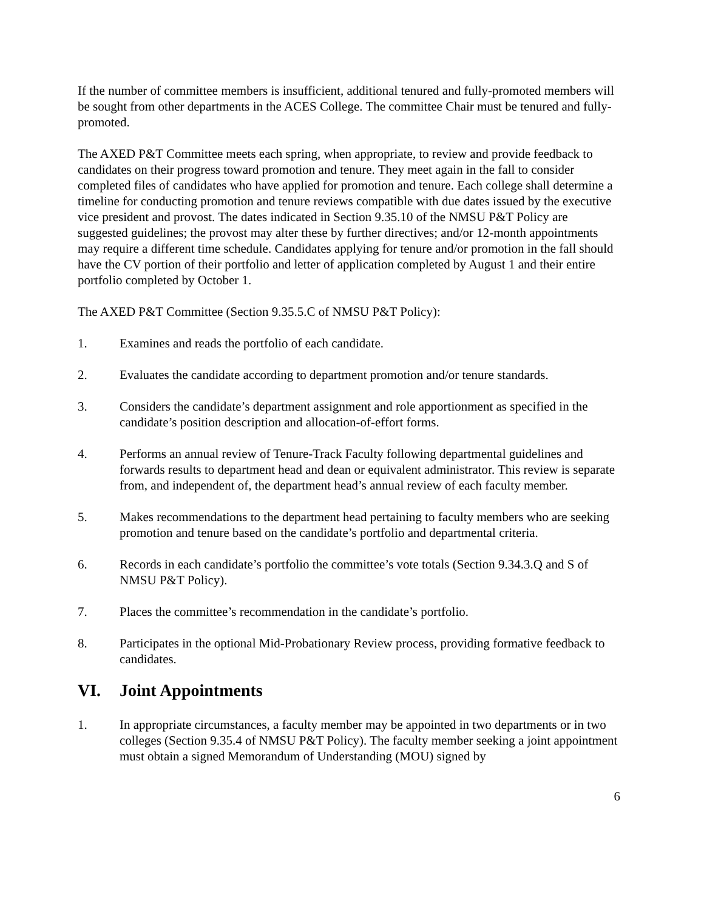If the number of committee members is insufficient, additional tenured and fully-promoted members will be sought from other departments in the ACES College. The committee Chair must be tenured and fully-promoted.
The AXED P&T Committee meets each spring, when appropriate, to review and provide feedback to candidates on their progress toward promotion and tenure. They meet again in the fall to consider completed files of candidates who have applied for promotion and tenure. Each college shall determine a timeline for conducting promotion and tenure reviews compatible with due dates issued by the executive vice president and provost. The dates indicated in Section 9.35.10 of the NMSU P&T Policy are suggested guidelines; the provost may alter these by further directives; and/or 12-month appointments may require a different time schedule. Candidates applying for tenure and/or promotion in the fall should have the CV portion of their portfolio and letter of application completed by August 1 and their entire portfolio completed by October 1.
The AXED P&T Committee (Section 9.35.5.C of NMSU P&T Policy):
1. Examines and reads the portfolio of each candidate.
2. Evaluates the candidate according to department promotion and/or tenure standards.
3. Considers the candidate’s department assignment and role apportionment as specified in the candidate’s position description and allocation-of-effort forms.
4. Performs an annual review of Tenure-Track Faculty following departmental guidelines and forwards results to department head and dean or equivalent administrator. This review is separate from, and independent of, the department head’s annual review of each faculty member.
5. Makes recommendations to the department head pertaining to faculty members who are seeking promotion and tenure based on the candidate’s portfolio and departmental criteria.
6. Records in each candidate’s portfolio the committee’s vote totals (Section 9.34.3.Q and S of NMSU P&T Policy).
7. Places the committee’s recommendation in the candidate’s portfolio.
8. Participates in the optional Mid-Probationary Review process, providing formative feedback to candidates.
VI. Joint Appointments
1. In appropriate circumstances, a faculty member may be appointed in two departments or in two colleges (Section 9.35.4 of NMSU P&T Policy). The faculty member seeking a joint appointment must obtain a signed Memorandum of Understanding (MOU) signed by
6